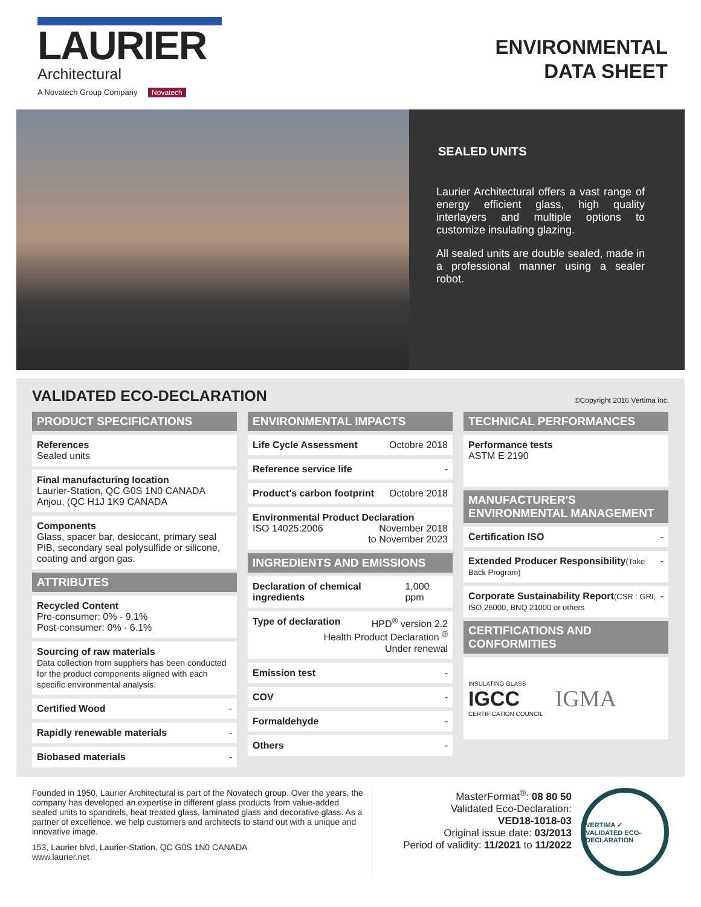LAURIER
Architectural
A Novatech Group Company Novatech
ENVIRONMENTAL
DATA SHEET
SEALED UNITS
Laurier Architectural offers a vast range of energy efficient glass, high quality interlayers and multiple options to customize insulating glazing.
All sealed units are double sealed, made in a professional manner using a sealer robot.
VALIDATED ECO-DECLARATION
©Copyright 2016 Vertima inc.
PRODUCT SPECIFICATIONS
References
Sealed units
Final manufacturing location
Laurier-Station, QC G0S 1N0 CANADA
Anjou, (QC H1J 1K9 CANADA
Components
Glass, spacer bar, desiccant, primary seal PIB, secondary seal polysulfide or silicone, coating and argon gas.
ATTRIBUTES
Recycled Content
Pre-consumer: 0% - 9.1%
Post-consumer: 0% - 6.1%
Sourcing of raw materials
Data collection from suppliers has been conducted for the product components aligned with each specific environmental analysis.
Certified Wood -
Rapidly renewable materials -
Biobased materials -
ENVIRONMENTAL IMPACTS
Life Cycle Assessment Octobre 2018
Reference service life -
Product's carbon footprint Octobre 2018
Environmental Product Declaration
ISO 14025:2006 November 2018
to November 2023
INGREDIENTS AND EMISSIONS
Declaration of chemical ingredients 1,000 ppm
Type of declaration HPD<sup>®</sup> version 2.2
Health Product Declaration <sup>®</sup>
Under renewal
Emission test -
COV -
Formaldehyde -
Others -
TECHNICAL PERFORMANCES
Performance tests
ASTM E 2190
MANUFACTURER'S ENVIRONMENTAL MANAGEMENT
Certification ISO -
Extended Producer Responsibility(Take Back Program) -
Corporate Sustainability Report(CSR : GRI, ISO 26000, BNQ 21000 or others -
CERTIFICATIONS AND CONFORMITIES
INSULATING GLASS
IGCC
CERTIFICATION COUNCIL IGMA
Founded in 1950, Laurier Architectural is part of the Novatech group. Over the years, the company has developed an expertise in different glass products from value-added sealed units to spandrels, heat treated glass, laminated glass and decorative glass. As a partner of excellence, we help customers and architects to stand out with a unique and innovative image.
153, Laurier blvd, Laurier-Station, QC G0S 1N0 CANADA
www.laurier.net
MasterFormat<sup>®</sup>: 08 80 50
Validated Eco-Declaration:
VED18-1018-03
Original issue date: 03/2013
Period of validity: 11/2021 to 11/2022
VERTIMA ✓
VALIDATED ECO-DECLARATION